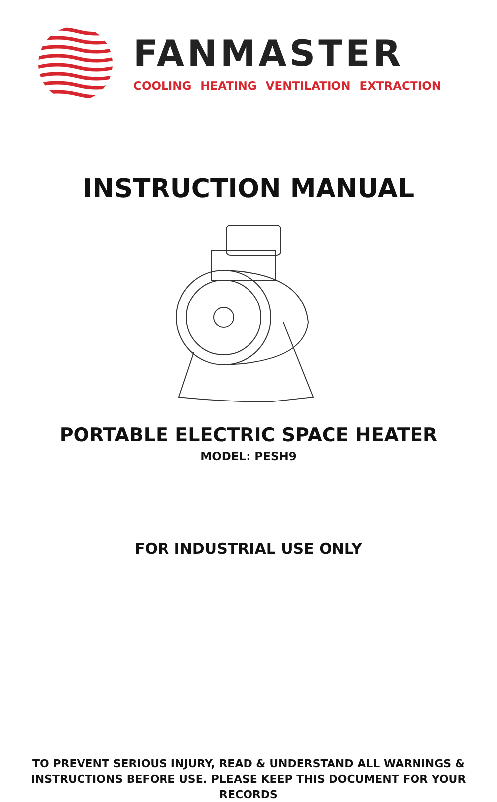FANMASTER
COOLING HEATING VENTILATION EXTRACTION
INSTRUCTION MANUAL
PORTABLE ELECTRIC SPACE HEATER
MODEL: PESH9
FOR INDUSTRIAL USE ONLY
TO PREVENT SERIOUS INJURY, READ & UNDERSTAND ALL WARNINGS &
INSTRUCTIONS BEFORE USE. PLEASE KEEP THIS DOCUMENT FOR YOUR RECORDS